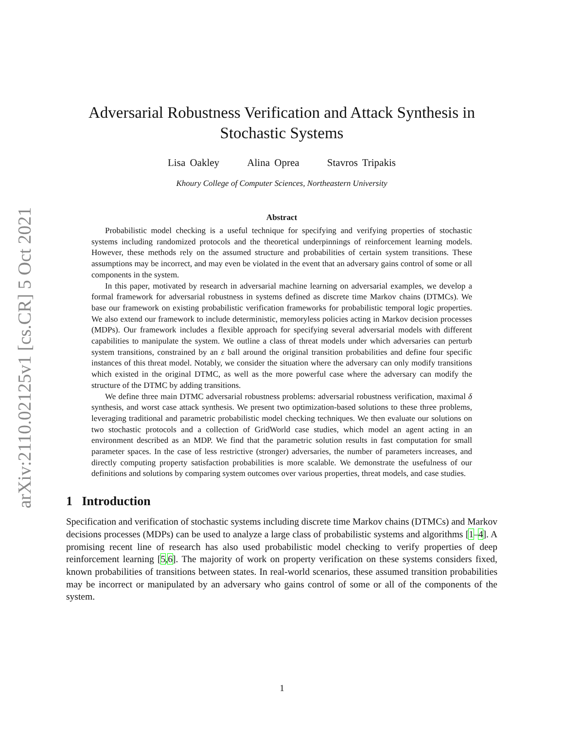arXiv:2110.02125v1 [cs.CR] 5 Oct 2021
Adversarial Robustness Verification and Attack Synthesis in Stochastic Systems
Lisa Oakley Alina Oprea Stavros Tripakis
Khoury College of Computer Sciences, Northeastern University
Abstract
Probabilistic model checking is a useful technique for specifying and verifying properties of stochastic systems including randomized protocols and the theoretical underpinnings of reinforcement learning models. However, these methods rely on the assumed structure and probabilities of certain system transitions. These assumptions may be incorrect, and may even be violated in the event that an adversary gains control of some or all components in the system.
In this paper, motivated by research in adversarial machine learning on adversarial examples, we develop a formal framework for adversarial robustness in systems defined as discrete time Markov chains (DTMCs). We base our framework on existing probabilistic verification frameworks for probabilistic temporal logic properties. We also extend our framework to include deterministic, memoryless policies acting in Markov decision processes (MDPs). Our framework includes a flexible approach for specifying several adversarial models with different capabilities to manipulate the system. We outline a class of threat models under which adversaries can perturb system transitions, constrained by an ε ball around the original transition probabilities and define four specific instances of this threat model. Notably, we consider the situation where the adversary can only modify transitions which existed in the original DTMC, as well as the more powerful case where the adversary can modify the structure of the DTMC by adding transitions.
We define three main DTMC adversarial robustness problems: adversarial robustness verification, maximal δ synthesis, and worst case attack synthesis. We present two optimization-based solutions to these three problems, leveraging traditional and parametric probabilistic model checking techniques. We then evaluate our solutions on two stochastic protocols and a collection of GridWorld case studies, which model an agent acting in an environment described as an MDP. We find that the parametric solution results in fast computation for small parameter spaces. In the case of less restrictive (stronger) adversaries, the number of parameters increases, and directly computing property satisfaction probabilities is more scalable. We demonstrate the usefulness of our definitions and solutions by comparing system outcomes over various properties, threat models, and case studies.
1 Introduction
Specification and verification of stochastic systems including discrete time Markov chains (DTMCs) and Markov decisions processes (MDPs) can be used to analyze a large class of probabilistic systems and algorithms [1–4]. A promising recent line of research has also used probabilistic model checking to verify properties of deep reinforcement learning [5,6]. The majority of work on property verification on these systems considers fixed, known probabilities of transitions between states. In real-world scenarios, these assumed transition probabilities may be incorrect or manipulated by an adversary who gains control of some or all of the components of the system.
1